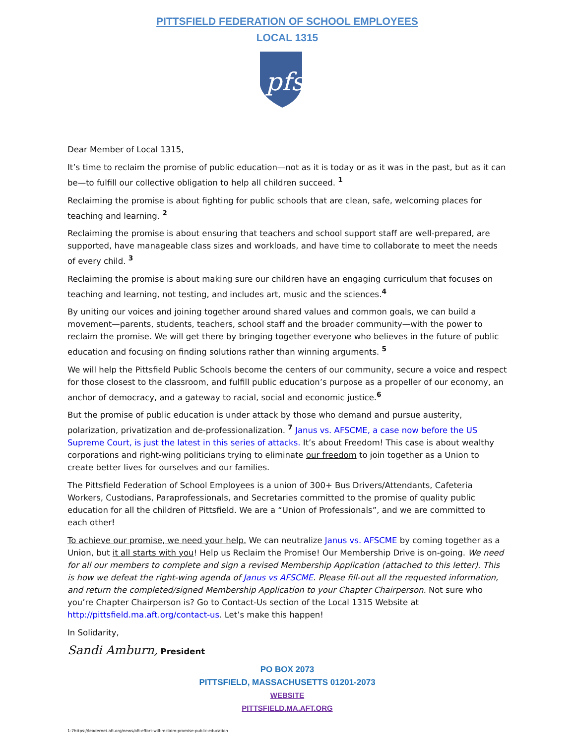PITTSFIELD FEDERATION OF SCHOOL EMPLOYEES
LOCAL 1315
pfse
Dear Member of Local 1315,
It’s time to reclaim the promise of public education—not as it is today or as it was in the past, but as it can be—to fulfill our collective obligation to help all children succeed. <sup>1</sup>
Reclaiming the promise is about fighting for public schools that are clean, safe, welcoming places for teaching and learning. <sup>2</sup>
Reclaiming the promise is about ensuring that teachers and school support staff are well-prepared, are supported, have manageable class sizes and workloads, and have time to collaborate to meet the needs of every child. <sup>3</sup>
Reclaiming the promise is about making sure our children have an engaging curriculum that focuses on teaching and learning, not testing, and includes art, music and the sciences.<sup>4</sup>
By uniting our voices and joining together around shared values and common goals, we can build a movement—parents, students, teachers, school staff and the broader community—with the power to reclaim the promise. We will get there by bringing together everyone who believes in the future of public education and focusing on finding solutions rather than winning arguments. <sup>5</sup>
We will help the Pittsfield Public Schools become the centers of our community, secure a voice and respect for those closest to the classroom, and fulfill public education’s purpose as a propeller of our economy, an anchor of democracy, and a gateway to racial, social and economic justice.<sup>6</sup>
But the promise of public education is under attack by those who demand and pursue austerity, polarization, privatization and de-professionalization. <sup>7</sup> Janus vs. AFSCME, a case now before the US Supreme Court, is just the latest in this series of attacks. It’s about Freedom! This case is about wealthy corporations and right-wing politicians trying to eliminate our freedom to join together as a Union to create better lives for ourselves and our families.
The Pittsfield Federation of School Employees is a union of 300+ Bus Drivers/Attendants, Cafeteria Workers, Custodians, Paraprofessionals, and Secretaries committed to the promise of quality public education for all the children of Pittsfield. We are a “Union of Professionals”, and we are committed to each other!
To achieve our promise, we need your help. We can neutralize Janus vs. AFSCME by coming together as a Union, but it all starts with you! Help us Reclaim the Promise! Our Membership Drive is on-going. We need for all our members to complete and sign a revised Membership Application (attached to this letter). This is how we defeat the right-wing agenda of Janus vs AFSCME. Please fill-out all the requested information, and return the completed/signed Membership Application to your Chapter Chairperson. Not sure who you’re Chapter Chairperson is? Go to Contact-Us section of the Local 1315 Website at http://pittsfield.ma.aft.org/contact-us. Let’s make this happen!
In Solidarity,
Sandi Amburn, President
PO BOX 2073
PITTSFIELD, MASSACHUSETTS 01201-2073
WEBSITE
PITTSFIELD.MA.AFT.ORG
1-7https://leadernet.aft.org/news/aft-effort-will-reclaim-promise-public-education